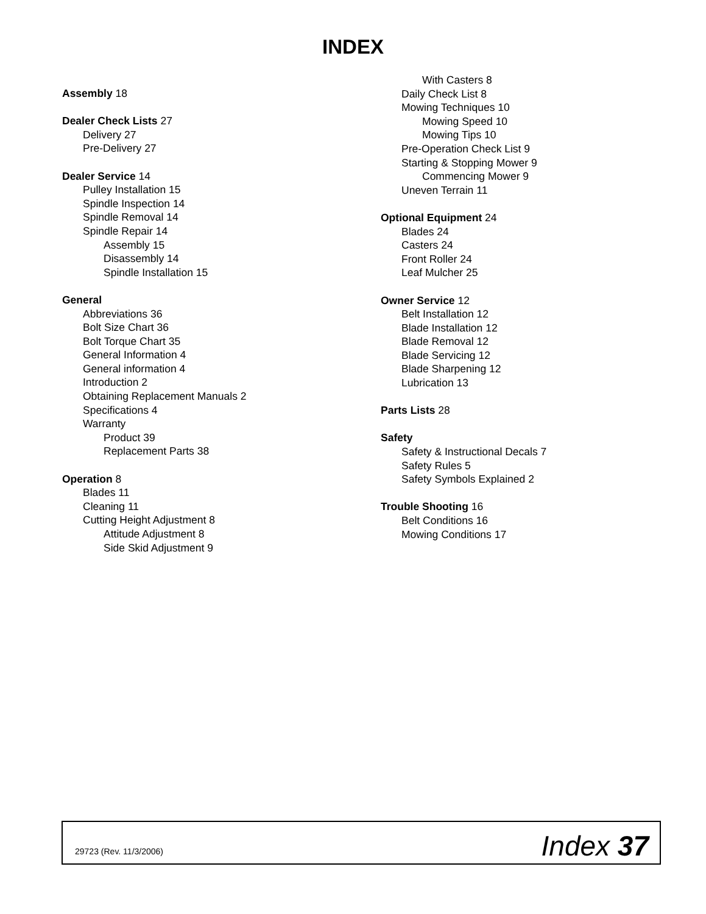INDEX
Assembly 18
Dealer Check Lists 27
Delivery 27
Pre-Delivery 27
Dealer Service 14
Pulley Installation 15
Spindle Inspection 14
Spindle Removal 14
Spindle Repair 14
Assembly 15
Disassembly 14
Spindle Installation 15
General
Abbreviations 36
Bolt Size Chart 36
Bolt Torque Chart 35
General Information 4
General information 4
Introduction 2
Obtaining Replacement Manuals 2
Specifications 4
Warranty
Product 39
Replacement Parts 38
Operation 8
Blades 11
Cleaning 11
Cutting Height Adjustment 8
Attitude Adjustment 8
Side Skid Adjustment 9
With Casters 8
Daily Check List 8
Mowing Techniques 10
Mowing Speed 10
Mowing Tips 10
Pre-Operation Check List 9
Starting & Stopping Mower 9
Commencing Mower 9
Uneven Terrain 11
Optional Equipment 24
Blades 24
Casters 24
Front Roller 24
Leaf Mulcher 25
Owner Service 12
Belt Installation 12
Blade Installation 12
Blade Removal 12
Blade Servicing 12
Blade Sharpening 12
Lubrication 13
Parts Lists 28
Safety
Safety & Instructional Decals 7
Safety Rules 5
Safety Symbols Explained 2
Trouble Shooting 16
Belt Conditions 16
Mowing Conditions 17
29723 (Rev. 11/3/2006) Index 37